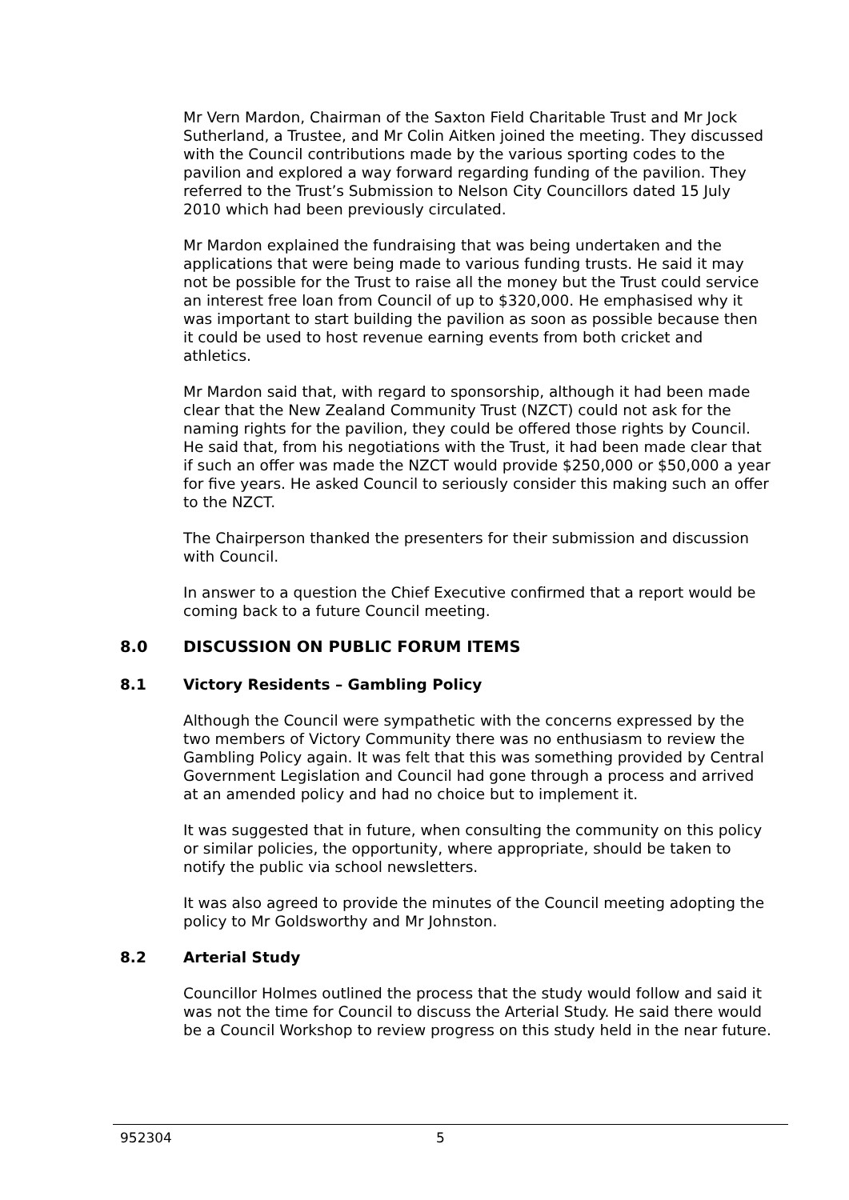Mr Vern Mardon, Chairman of the Saxton Field Charitable Trust and Mr Jock Sutherland, a Trustee, and Mr Colin Aitken joined the meeting. They discussed with the Council contributions made by the various sporting codes to the pavilion and explored a way forward regarding funding of the pavilion. They referred to the Trust’s Submission to Nelson City Councillors dated 15 July 2010 which had been previously circulated.
Mr Mardon explained the fundraising that was being undertaken and the applications that were being made to various funding trusts. He said it may not be possible for the Trust to raise all the money but the Trust could service an interest free loan from Council of up to $320,000. He emphasised why it was important to start building the pavilion as soon as possible because then it could be used to host revenue earning events from both cricket and athletics.
Mr Mardon said that, with regard to sponsorship, although it had been made clear that the New Zealand Community Trust (NZCT) could not ask for the naming rights for the pavilion, they could be offered those rights by Council. He said that, from his negotiations with the Trust, it had been made clear that if such an offer was made the NZCT would provide $250,000 or $50,000 a year for five years. He asked Council to seriously consider this making such an offer to the NZCT.
The Chairperson thanked the presenters for their submission and discussion with Council.
In answer to a question the Chief Executive confirmed that a report would be coming back to a future Council meeting.
8.0 DISCUSSION ON PUBLIC FORUM ITEMS
8.1 Victory Residents – Gambling Policy
Although the Council were sympathetic with the concerns expressed by the two members of Victory Community there was no enthusiasm to review the Gambling Policy again. It was felt that this was something provided by Central Government Legislation and Council had gone through a process and arrived at an amended policy and had no choice but to implement it.
It was suggested that in future, when consulting the community on this policy or similar policies, the opportunity, where appropriate, should be taken to notify the public via school newsletters.
It was also agreed to provide the minutes of the Council meeting adopting the policy to Mr Goldsworthy and Mr Johnston.
8.2 Arterial Study
Councillor Holmes outlined the process that the study would follow and said it was not the time for Council to discuss the Arterial Study. He said there would be a Council Workshop to review progress on this study held in the near future.
952304 5